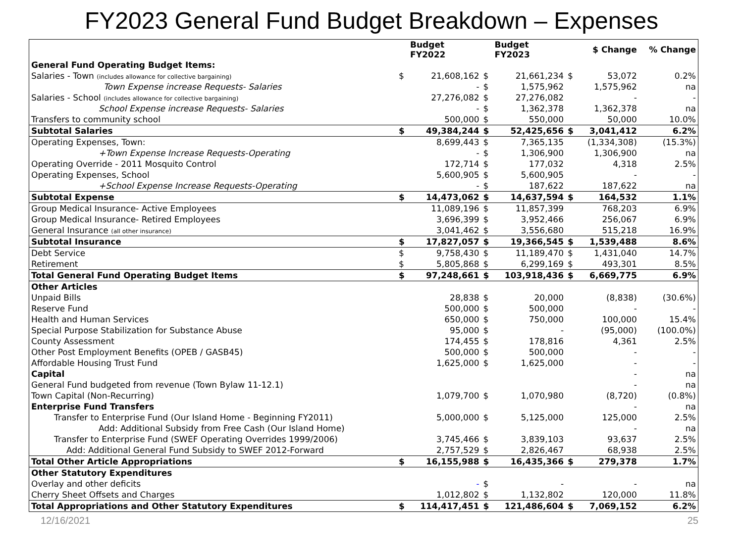FY2023 General Fund Budget Breakdown – Expenses
| | | Budget FY2022 | | Budget FY2023 | | $ Change | % Change |
| --- | --- | --- | --- | --- | --- | --- | --- |
| General Fund Operating Budget Items: | | | | | | | |
| Salaries - Town (includes allowance for collective bargaining) | $ | 21,608,162 | $ | 21,661,234 | $ | 53,072 | 0.2% |
| Town Expense increase Requests- Salaries | | - | $ | 1,575,962 | | 1,575,962 | na |
| Salaries - School (includes allowance for collective bargaining) | | 27,276,082 | $ | 27,276,082 | | - | - |
| School Expense increase Requests- Salaries | | - | $ | 1,362,378 | | 1,362,378 | na |
| Transfers to community school | | 500,000 | $ | 550,000 | | 50,000 | 10.0% |
| Subtotal Salaries | $ | 49,384,244 | $ | 52,425,656 | $ | 3,041,412 | 6.2% |
| Operating Expenses, Town: | | 8,699,443 | $ | 7,365,135 | | (1,334,308) | (15.3%) |
| +Town Expense Increase Requests-Operating | | - | $ | 1,306,900 | | 1,306,900 | na |
| Operating Override - 2011 Mosquito Control | | 172,714 | $ | 177,032 | | 4,318 | 2.5% |
| Operating Expenses, School | | 5,600,905 | $ | 5,600,905 | | - | - |
| +School Expense Increase Requests-Operating | | - | $ | 187,622 | | 187,622 | na |
| Subtotal Expense | $ | 14,473,062 | $ | 14,637,594 | $ | 164,532 | 1.1% |
| Group Medical Insurance- Active Employees | | 11,089,196 | $ | 11,857,399 | | 768,203 | 6.9% |
| Group Medical Insurance- Retired Employees | | 3,696,399 | $ | 3,952,466 | | 256,067 | 6.9% |
| General Insurance (all other insurance) | | 3,041,462 | $ | 3,556,680 | | 515,218 | 16.9% |
| Subtotal Insurance | $ | 17,827,057 | $ | 19,366,545 | $ | 1,539,488 | 8.6% |
| Debt Service | $ | 9,758,430 | $ | 11,189,470 | $ | 1,431,040 | 14.7% |
| Retirement | $ | 5,805,868 | $ | 6,299,169 | $ | 493,301 | 8.5% |
| Total General Fund Operating Budget Items | $ | 97,248,661 | $ | 103,918,436 | $ | 6,669,775 | 6.9% |
| Other Articles | | | | | | | |
| Unpaid Bills | | 28,838 | $ | 20,000 | | (8,838) | (30.6%) |
| Reserve Fund | | 500,000 | $ | 500,000 | | - | - |
| Health and Human Services | | 650,000 | $ | 750,000 | | 100,000 | 15.4% |
| Special Purpose Stabilization for Substance Abuse | | 95,000 | $ | - | | (95,000) | (100.0%) |
| County Assessment | | 174,455 | $ | 178,816 | | 4,361 | 2.5% |
| Other Post Employment Benefits (OPEB / GASB45) | | 500,000 | $ | 500,000 | | - | - |
| Affordable Housing Trust Fund | | 1,625,000 | $ | 1,625,000 | | - | - |
| Capital | | | | | | - | na |
| General Fund budgeted from revenue (Town Bylaw 11-12.1) | | | | | | - | na |
| Town Capital (Non-Recurring) | | 1,079,700 | $ | 1,070,980 | | (8,720) | (0.8%) |
| Enterprise Fund Transfers | | | | | | - | na |
| Transfer to Enterprise Fund (Our Island Home - Beginning FY2011) | | 5,000,000 | $ | 5,125,000 | | 125,000 | 2.5% |
| Add: Additional Subsidy from Free Cash (Our Island Home) | | | | | | - | na |
| Transfer to Enterprise Fund (SWEF Operating Overrides 1999/2006) | | 3,745,466 | $ | 3,839,103 | | 93,637 | 2.5% |
| Add: Additional General Fund Subsidy to SWEF 2012-Forward | | 2,757,529 | $ | 2,826,467 | | 68,938 | 2.5% |
| Total Other Article Appropriations | $ | 16,155,988 | $ | 16,435,366 | $ | 279,378 | 1.7% |
| Other Statutory Expenditures | | | | | | | |
| Overlay and other deficits | | - | $ | - | | - | na |
| Cherry Sheet Offsets and Charges | | 1,012,802 | $ | 1,132,802 | | 120,000 | 11.8% |
| Total Appropriations and Other Statutory Expenditures | $ | 114,417,451 | $ | 121,486,604 | $ | 7,069,152 | 6.2% |
12/16/2021 25